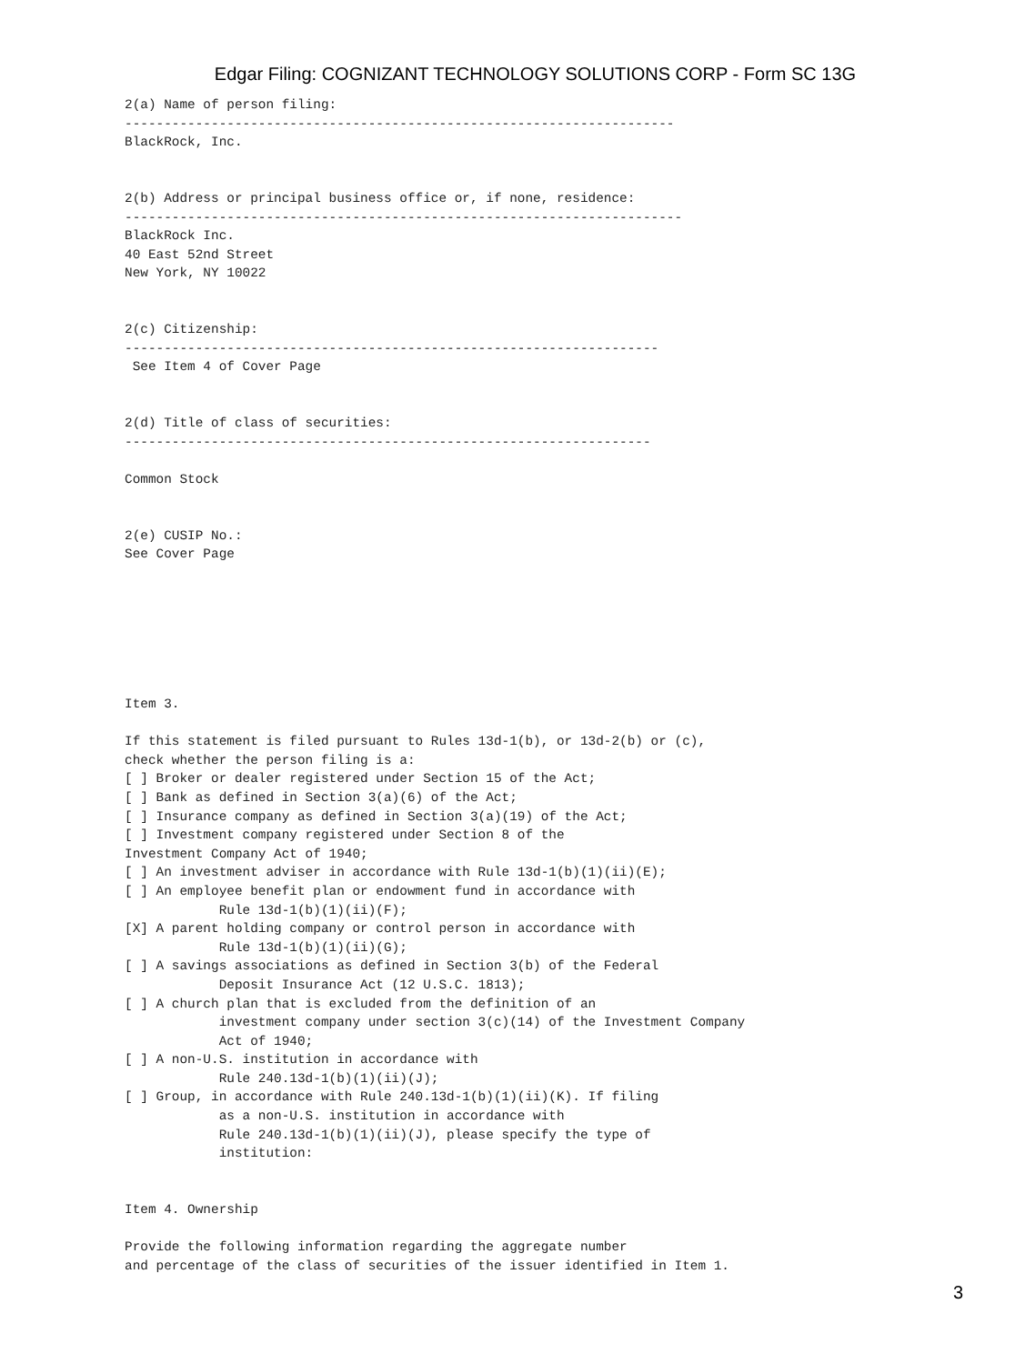Edgar Filing: COGNIZANT TECHNOLOGY SOLUTIONS CORP - Form SC 13G
2(a) Name of person filing:
----------------------------------------------------------------------
BlackRock, Inc.


2(b) Address or principal business office or, if none, residence:
-----------------------------------------------------------------------
BlackRock Inc.
40 East 52nd Street
New York, NY 10022


2(c) Citizenship:
--------------------------------------------------------------------
 See Item 4 of Cover Page


2(d) Title of class of securities:
-------------------------------------------------------------------

Common Stock


2(e) CUSIP No.:
See Cover Page







Item 3.

If this statement is filed pursuant to Rules 13d-1(b), or 13d-2(b) or (c),
check whether the person filing is a:
[ ] Broker or dealer registered under Section 15 of the Act;
[ ] Bank as defined in Section 3(a)(6) of the Act;
[ ] Insurance company as defined in Section 3(a)(19) of the Act;
[ ] Investment company registered under Section 8 of the
Investment Company Act of 1940;
[ ] An investment adviser in accordance with Rule 13d-1(b)(1)(ii)(E);
[ ] An employee benefit plan or endowment fund in accordance with
            Rule 13d-1(b)(1)(ii)(F);
[X] A parent holding company or control person in accordance with
            Rule 13d-1(b)(1)(ii)(G);
[ ] A savings associations as defined in Section 3(b) of the Federal
            Deposit Insurance Act (12 U.S.C. 1813);
[ ] A church plan that is excluded from the definition of an
            investment company under section 3(c)(14) of the Investment Company
            Act of 1940;
[ ] A non-U.S. institution in accordance with
            Rule 240.13d-1(b)(1)(ii)(J);
[ ] Group, in accordance with Rule 240.13d-1(b)(1)(ii)(K). If filing
            as a non-U.S. institution in accordance with
            Rule 240.13d-1(b)(1)(ii)(J), please specify the type of
            institution:


Item 4. Ownership

Provide the following information regarding the aggregate number
and percentage of the class of securities of the issuer identified in Item 1.
3